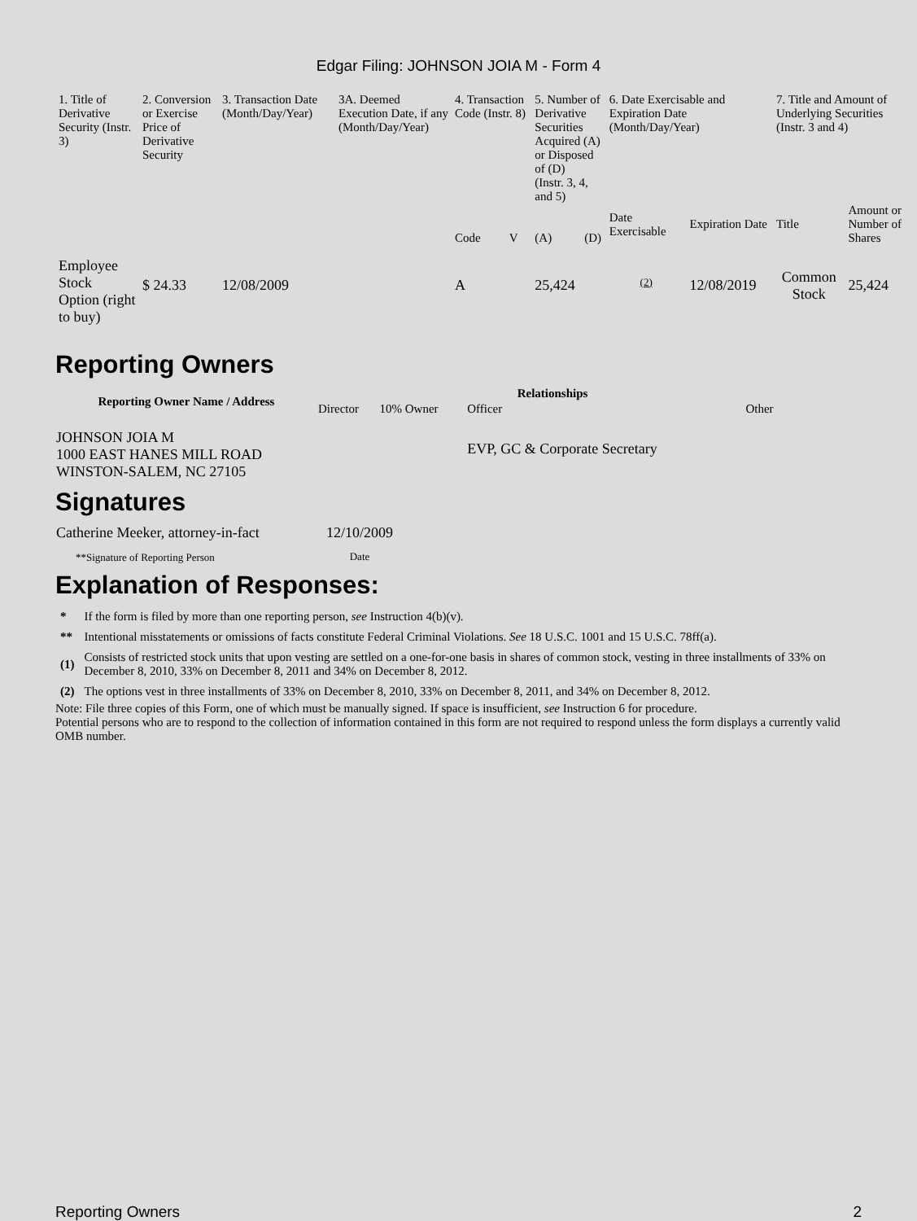Edgar Filing: JOHNSON JOIA M - Form 4
| 1. Title of Derivative Security (Instr. 3) | 2. Conversion or Exercise Price of Derivative Security | 3. Transaction Date (Month/Day/Year) | 3A. Deemed Execution Date, if any (Month/Day/Year) | 4. Transaction Code (Instr. 8) | | 5. Number of Derivative Securities Acquired (A) or Disposed of (D) (Instr. 3, 4, and 5) | | 6. Date Exercisable and Expiration Date (Month/Day/Year) | | 7. Title and Amount of Underlying Securities (Instr. 3 and 4) | |
| --- | --- | --- | --- | --- | --- | --- | --- | --- | --- | --- | --- |
| | | | | Code | V | (A) | (D) | Date Exercisable | Expiration Date | Title | Amount or Number of Shares |
| Employee Stock Option (right to buy) | $ 24.33 | 12/08/2009 | | A | | 25,424 | | <sup>(2)</sup> | 12/08/2019 | Common Stock | 25,424 |
Reporting Owners
| Reporting Owner Name / Address | Relationships | | | |
| --- | --- | --- | --- | --- |
| | Director | 10% Owner | Officer | Other |
| JOHNSON JOIA M 1000 EAST HANES MILL ROAD WINSTON-SALEM, NC 27105 | | | EVP, GC & Corporate Secretary | |
Signatures
| Catherine Meeker, attorney-in-fact | 12/10/2009 |
| **Signature of Reporting Person | Date |
Explanation of Responses:
| * | If the form is filed by more than one reporting person, see Instruction 4(b)(v). |
| ** | Intentional misstatements or omissions of facts constitute Federal Criminal Violations. See 18 U.S.C. 1001 and 15 U.S.C. 78ff(a). |
| (1) | Consists of restricted stock units that upon vesting are settled on a one-for-one basis in shares of common stock, vesting in three installments of 33% on December 8, 2010, 33% on December 8, 2011 and 34% on December 8, 2012. |
| (2) | The options vest in three installments of 33% on December 8, 2010, 33% on December 8, 2011, and 34% on December 8, 2012. |
Note: File three copies of this Form, one of which must be manually signed. If space is insufficient, see Instruction 6 for procedure.
Potential persons who are to respond to the collection of information contained in this form are not required to respond unless the form displays a currently valid OMB number.
Reporting Owners 2